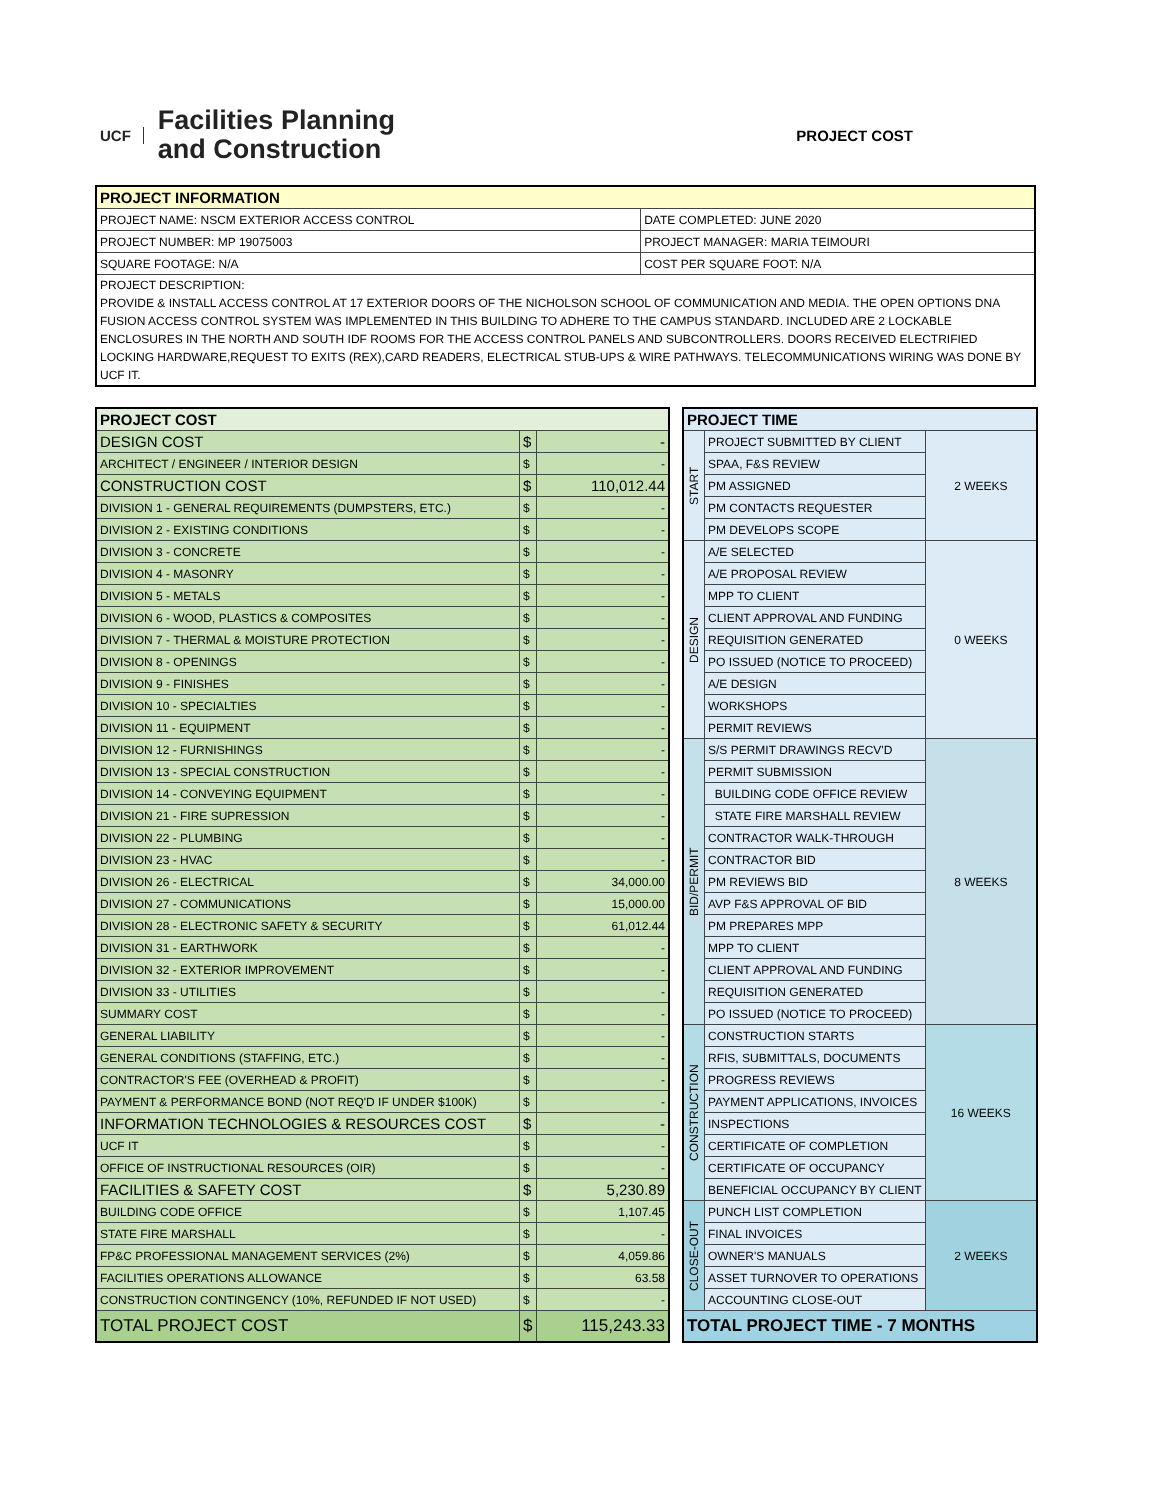UCF Facilities Planning
and Construction
PROJECT COST
| PROJECT INFORMATION | |
| --- | --- |
| PROJECT NAME: NSCM EXTERIOR ACCESS CONTROL | DATE COMPLETED: JUNE 2020 |
| PROJECT NUMBER: MP 19075003 | PROJECT MANAGER: MARIA TEIMOURI |
| SQUARE FOOTAGE: N/A | COST PER SQUARE FOOT: N/A |
| PROJECT DESCRIPTION: PROVIDE & INSTALL ACCESS CONTROL AT 17 EXTERIOR DOORS OF THE NICHOLSON SCHOOL OF COMMUNICATION AND MEDIA. THE OPEN OPTIONS DNA FUSION ACCESS CONTROL SYSTEM WAS IMPLEMENTED IN THIS BUILDING TO ADHERE TO THE CAMPUS STANDARD. INCLUDED ARE 2 LOCKABLE ENCLOSURES IN THE NORTH AND SOUTH IDF ROOMS FOR THE ACCESS CONTROL PANELS AND SUBCONTROLLERS. DOORS RECEIVED ELECTRIFIED LOCKING HARDWARE,REQUEST TO EXITS (REX),CARD READERS, ELECTRICAL STUB-UPS & WIRE PATHWAYS. TELECOMMUNICATIONS WIRING WAS DONE BY UCF IT. | |
| PROJECT COST | | |
| --- | --- | --- |
| DESIGN COST | $ | - |
| ARCHITECT / ENGINEER / INTERIOR DESIGN | $ | - |
| CONSTRUCTION COST | $ | 110,012.44 |
| DIVISION 1 - GENERAL REQUIREMENTS (DUMPSTERS, ETC.) | $ | - |
| DIVISION 2 - EXISTING CONDITIONS | $ | - |
| DIVISION 3 - CONCRETE | $ | - |
| DIVISION 4 - MASONRY | $ | - |
| DIVISION 5 - METALS | $ | - |
| DIVISION 6 - WOOD, PLASTICS & COMPOSITES | $ | - |
| DIVISION 7 - THERMAL & MOISTURE PROTECTION | $ | - |
| DIVISION 8 - OPENINGS | $ | - |
| DIVISION 9 - FINISHES | $ | - |
| DIVISION 10 - SPECIALTIES | $ | - |
| DIVISION 11 - EQUIPMENT | $ | - |
| DIVISION 12 - FURNISHINGS | $ | - |
| DIVISION 13 - SPECIAL CONSTRUCTION | $ | - |
| DIVISION 14 - CONVEYING EQUIPMENT | $ | - |
| DIVISION 21 - FIRE SUPRESSION | $ | - |
| DIVISION 22 - PLUMBING | $ | - |
| DIVISION 23 - HVAC | $ | - |
| DIVISION 26 - ELECTRICAL | $ | 34,000.00 |
| DIVISION 27 - COMMUNICATIONS | $ | 15,000.00 |
| DIVISION 28 - ELECTRONIC SAFETY & SECURITY | $ | 61,012.44 |
| DIVISION 31 - EARTHWORK | $ | - |
| DIVISION 32 - EXTERIOR IMPROVEMENT | $ | - |
| DIVISION 33 - UTILITIES | $ | - |
| SUMMARY COST | $ | - |
| GENERAL LIABILITY | $ | - |
| GENERAL CONDITIONS (STAFFING, ETC.) | $ | - |
| CONTRACTOR'S FEE (OVERHEAD & PROFIT) | $ | - |
| PAYMENT & PERFORMANCE BOND (NOT REQ'D IF UNDER $100K) | $ | - |
| INFORMATION TECHNOLOGIES & RESOURCES COST | $ | - |
| UCF IT | $ | - |
| OFFICE OF INSTRUCTIONAL RESOURCES (OIR) | $ | - |
| FACILITIES & SAFETY COST | $ | 5,230.89 |
| BUILDING CODE OFFICE | $ | 1,107.45 |
| STATE FIRE MARSHALL | $ | - |
| FP&C PROFESSIONAL MANAGEMENT SERVICES (2%) | $ | 4,059.86 |
| FACILITIES OPERATIONS ALLOWANCE | $ | 63.58 |
| CONSTRUCTION CONTINGENCY (10%, REFUNDED IF NOT USED) | $ | - |
| TOTAL PROJECT COST | $ | 115,243.33 |
| PROJECT TIME | | |
| --- | --- | --- |
| START | PROJECT SUBMITTED BY CLIENT | 2 WEEKS |
| | SPAA, F&S REVIEW | |
| | PM ASSIGNED | |
| | PM CONTACTS REQUESTER | |
| | PM DEVELOPS SCOPE | |
| DESIGN | A/E SELECTED | 0 WEEKS |
| | A/E PROPOSAL REVIEW | |
| | MPP TO CLIENT | |
| | CLIENT APPROVAL AND FUNDING | |
| | REQUISITION GENERATED | |
| | PO ISSUED (NOTICE TO PROCEED) | |
| | A/E DESIGN | |
| | WORKSHOPS | |
| | PERMIT REVIEWS | |
| BID/PERMIT | S/S PERMIT DRAWINGS RECV'D | 8 WEEKS |
| | PERMIT SUBMISSION | |
| | BUILDING CODE OFFICE REVIEW | |
| | STATE FIRE MARSHALL REVIEW | |
| | CONTRACTOR WALK-THROUGH | |
| | CONTRACTOR BID | |
| | PM REVIEWS BID | |
| | AVP F&S APPROVAL OF BID | |
| | PM PREPARES MPP | |
| | MPP TO CLIENT | |
| | CLIENT APPROVAL AND FUNDING | |
| | REQUISITION GENERATED | |
| | PO ISSUED (NOTICE TO PROCEED) | |
| CONSTRUCTION | CONSTRUCTION STARTS | 16 WEEKS |
| | RFIS, SUBMITTALS, DOCUMENTS | |
| | PROGRESS REVIEWS | |
| | PAYMENT APPLICATIONS, INVOICES | |
| | INSPECTIONS | |
| | CERTIFICATE OF COMPLETION | |
| | CERTIFICATE OF OCCUPANCY | |
| | BENEFICIAL OCCUPANCY BY CLIENT | |
| CLOSE-OUT | PUNCH LIST COMPLETION | 2 WEEKS |
| | FINAL INVOICES | |
| | OWNER'S MANUALS | |
| | ASSET TURNOVER TO OPERATIONS | |
| | ACCOUNTING CLOSE-OUT | |
| TOTAL PROJECT TIME - 7 MONTHS | | |